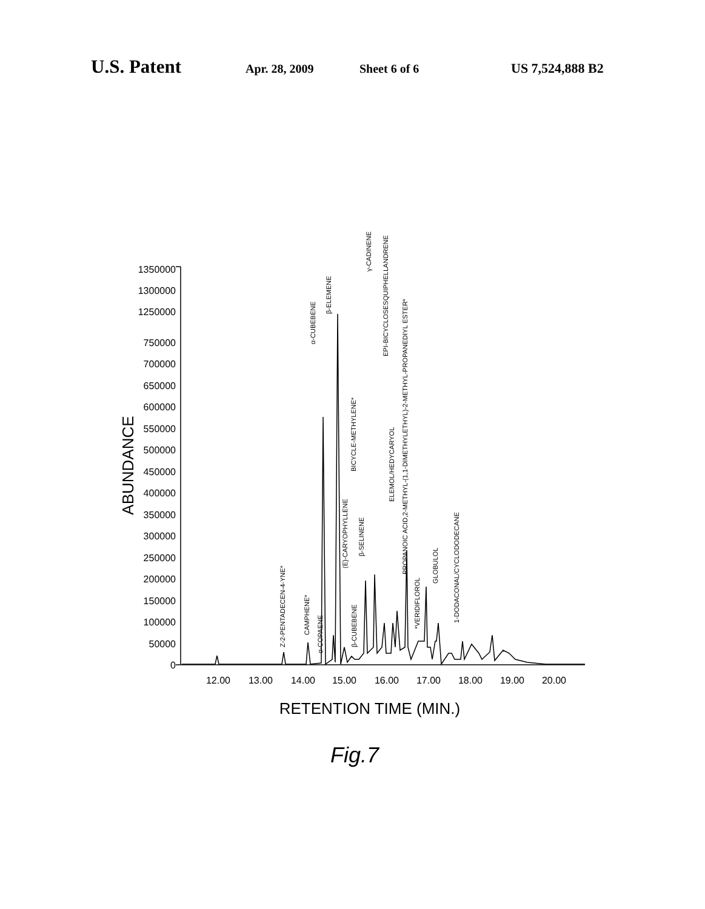U.S. Patent Apr. 28, 2009 Sheet 6 of 6 US 7,524,888 B2
1350000
1300000
1250000
750000
700000
650000
600000
550000
500000
450000
400000
350000
300000
250000
200000
150000
100000
50000
0
12.00
13.00
14.00
15.00
16.00
17.00
18.00
19.00
20.00
RETENTION TIME (MIN.)
ABUNDANCE
Fig.7
Z-2-PENTADECEN-4-YNE*
CAMPHENE*
α-COPAENE
α-CUBEBENE
β-ELEMENE
(E)-CARYOPHYLLENE
β-CUBEBENE
β-SELINENE
BICYCLE-METHYLENE*
γ-CADINENE
EPI-BICYCLOSESQUIPHELLANDRENE
ELEMOL/HEDYCARYOL
PROPANOIC ACID,2-METHYL-(1,1-DIMETHYLETHYL)-2-METHYL-PROPANEDIYL ESTER*
*VERIDIFLOROL
GLOBULOL
1-DODACONAL/CYCLODODECANE